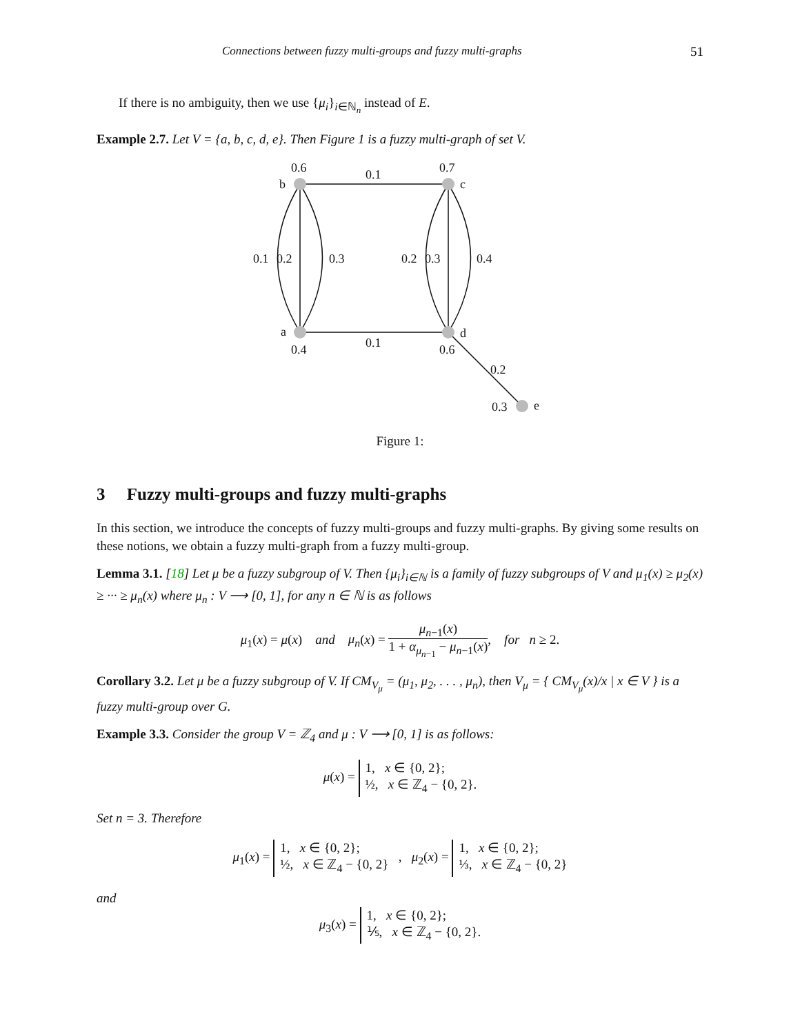Connections between fuzzy multi-groups and fuzzy multi-graphs 51
If there is no ambiguity, then we use {μ<sub>i</sub>}<sub>i∈ℕ<sub>n</sub></sub> instead of E.
Example 2.7. Let V = {a, b, c, d, e}. Then Figure 1 is a fuzzy multi-graph of set V.
0.6
b
0.1
0.7
c
0.1
0.2
0.3
0.2
0.3
0.4
a
d
0.4
0.1
0.6
0.2
0.3
e
Figure 1:
3 Fuzzy multi-groups and fuzzy multi-graphs
In this section, we introduce the concepts of fuzzy multi-groups and fuzzy multi-graphs. By giving some results on these notions, we obtain a fuzzy multi-graph from a fuzzy multi-group.
Lemma 3.1. [18] Let μ be a fuzzy subgroup of V. Then {μ<sub>i</sub>}<sub>i∈ℕ</sub> is a family of fuzzy subgroups of V and μ<sub>1</sub>(x) ≥ μ<sub>2</sub>(x) ≥ ··· ≥ μ<sub>n</sub>(x) where μ<sub>n</sub> : V ⟶ [0, 1], for any n ∈ ℕ is as follows
μ<sub>1</sub>(x) = μ(x) and μ<sub>n</sub>(x) = μ<sub>n−1</sub>(x) 1 + α<sub>μ<sub>n−1</sub></sub> − μ<sub>n−1</sub>(x), for n ≥ 2.
Corollary 3.2. Let μ be a fuzzy subgroup of V. If CM<sub>V<sub>μ</sub></sub> = (μ<sub>1</sub>, μ<sub>2</sub>, . . . , μ<sub>n</sub>), then V<sub>μ</sub> = { CM<sub>V<sub>μ</sub></sub>(x)/x | x ∈ V } is a fuzzy multi-group over G.
Example 3.3. Consider the group V = ℤ<sub>4</sub> and μ : V ⟶ [0, 1] is as follows:
μ(x) = 1, x ∈ {0, 2};
½, x ∈ ℤ<sub>4</sub> − {0, 2}.
Set n = 3. Therefore
μ<sub>1</sub>(x) = 1, x ∈ {0, 2};
½, x ∈ ℤ<sub>4</sub> − {0, 2} , μ<sub>2</sub>(x) = 1, x ∈ {0, 2};
⅓, x ∈ ℤ<sub>4</sub> − {0, 2}
and
μ<sub>3</sub>(x) = 1, x ∈ {0, 2};
⅕, x ∈ ℤ<sub>4</sub> − {0, 2}.